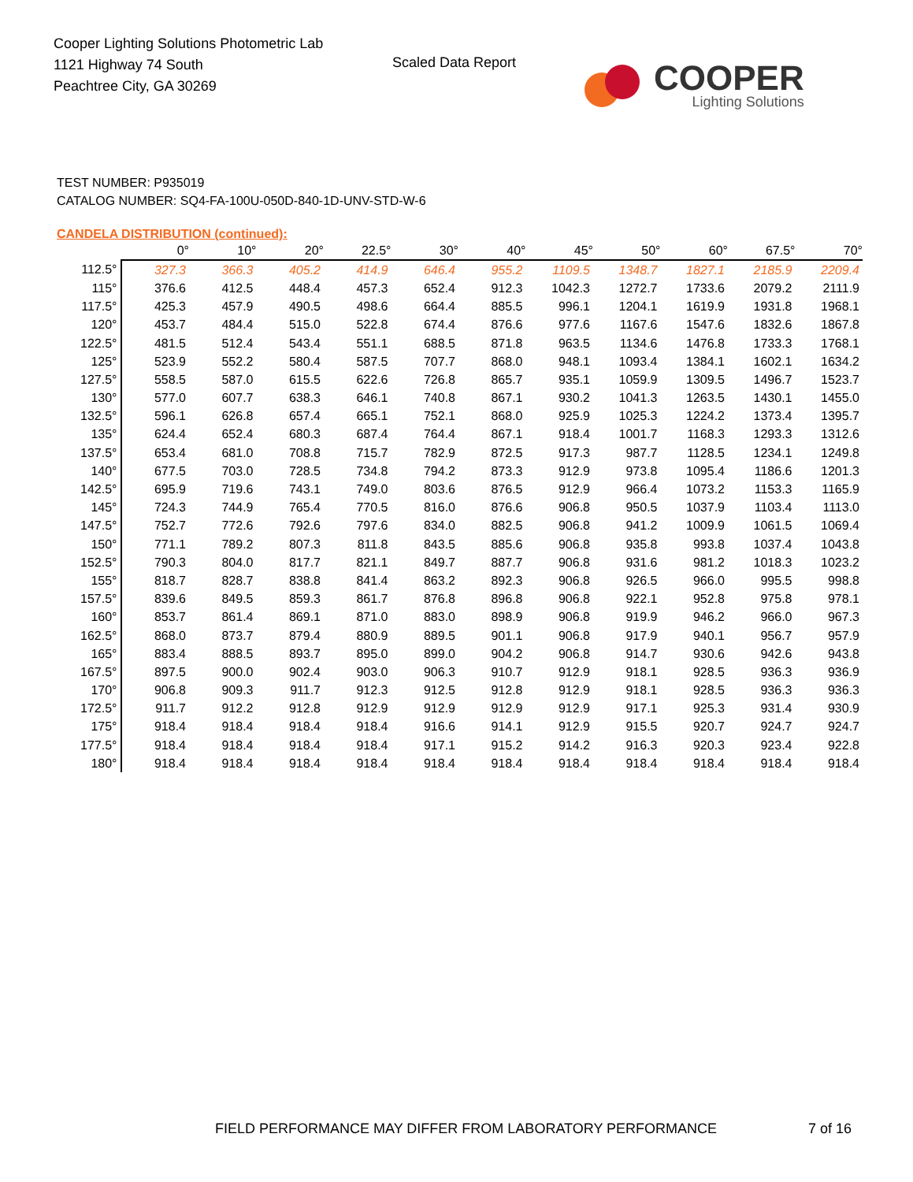Cooper Lighting Solutions Photometric Lab
1121 Highway 74 South
Peachtree City, GA 30269
Scaled Data Report
COOPER
Lighting Solutions
TEST NUMBER: P935019
CATALOG NUMBER: SQ4-FA-100U-050D-840-1D-UNV-STD-W-6
CANDELA DISTRIBUTION (continued):
| | 0° | 10° | 20° | 22.5° | 30° | 40° | 45° | 50° | 60° | 67.5° | 70° |
| --- | --- | --- | --- | --- | --- | --- | --- | --- | --- | --- | --- |
| 112.5° | 327.3 | 366.3 | 405.2 | 414.9 | 646.4 | 955.2 | 1109.5 | 1348.7 | 1827.1 | 2185.9 | 2209.4 |
| 115° | 376.6 | 412.5 | 448.4 | 457.3 | 652.4 | 912.3 | 1042.3 | 1272.7 | 1733.6 | 2079.2 | 2111.9 |
| 117.5° | 425.3 | 457.9 | 490.5 | 498.6 | 664.4 | 885.5 | 996.1 | 1204.1 | 1619.9 | 1931.8 | 1968.1 |
| 120° | 453.7 | 484.4 | 515.0 | 522.8 | 674.4 | 876.6 | 977.6 | 1167.6 | 1547.6 | 1832.6 | 1867.8 |
| 122.5° | 481.5 | 512.4 | 543.4 | 551.1 | 688.5 | 871.8 | 963.5 | 1134.6 | 1476.8 | 1733.3 | 1768.1 |
| 125° | 523.9 | 552.2 | 580.4 | 587.5 | 707.7 | 868.0 | 948.1 | 1093.4 | 1384.1 | 1602.1 | 1634.2 |
| 127.5° | 558.5 | 587.0 | 615.5 | 622.6 | 726.8 | 865.7 | 935.1 | 1059.9 | 1309.5 | 1496.7 | 1523.7 |
| 130° | 577.0 | 607.7 | 638.3 | 646.1 | 740.8 | 867.1 | 930.2 | 1041.3 | 1263.5 | 1430.1 | 1455.0 |
| 132.5° | 596.1 | 626.8 | 657.4 | 665.1 | 752.1 | 868.0 | 925.9 | 1025.3 | 1224.2 | 1373.4 | 1395.7 |
| 135° | 624.4 | 652.4 | 680.3 | 687.4 | 764.4 | 867.1 | 918.4 | 1001.7 | 1168.3 | 1293.3 | 1312.6 |
| 137.5° | 653.4 | 681.0 | 708.8 | 715.7 | 782.9 | 872.5 | 917.3 | 987.7 | 1128.5 | 1234.1 | 1249.8 |
| 140° | 677.5 | 703.0 | 728.5 | 734.8 | 794.2 | 873.3 | 912.9 | 973.8 | 1095.4 | 1186.6 | 1201.3 |
| 142.5° | 695.9 | 719.6 | 743.1 | 749.0 | 803.6 | 876.5 | 912.9 | 966.4 | 1073.2 | 1153.3 | 1165.9 |
| 145° | 724.3 | 744.9 | 765.4 | 770.5 | 816.0 | 876.6 | 906.8 | 950.5 | 1037.9 | 1103.4 | 1113.0 |
| 147.5° | 752.7 | 772.6 | 792.6 | 797.6 | 834.0 | 882.5 | 906.8 | 941.2 | 1009.9 | 1061.5 | 1069.4 |
| 150° | 771.1 | 789.2 | 807.3 | 811.8 | 843.5 | 885.6 | 906.8 | 935.8 | 993.8 | 1037.4 | 1043.8 |
| 152.5° | 790.3 | 804.0 | 817.7 | 821.1 | 849.7 | 887.7 | 906.8 | 931.6 | 981.2 | 1018.3 | 1023.2 |
| 155° | 818.7 | 828.7 | 838.8 | 841.4 | 863.2 | 892.3 | 906.8 | 926.5 | 966.0 | 995.5 | 998.8 |
| 157.5° | 839.6 | 849.5 | 859.3 | 861.7 | 876.8 | 896.8 | 906.8 | 922.1 | 952.8 | 975.8 | 978.1 |
| 160° | 853.7 | 861.4 | 869.1 | 871.0 | 883.0 | 898.9 | 906.8 | 919.9 | 946.2 | 966.0 | 967.3 |
| 162.5° | 868.0 | 873.7 | 879.4 | 880.9 | 889.5 | 901.1 | 906.8 | 917.9 | 940.1 | 956.7 | 957.9 |
| 165° | 883.4 | 888.5 | 893.7 | 895.0 | 899.0 | 904.2 | 906.8 | 914.7 | 930.6 | 942.6 | 943.8 |
| 167.5° | 897.5 | 900.0 | 902.4 | 903.0 | 906.3 | 910.7 | 912.9 | 918.1 | 928.5 | 936.3 | 936.9 |
| 170° | 906.8 | 909.3 | 911.7 | 912.3 | 912.5 | 912.8 | 912.9 | 918.1 | 928.5 | 936.3 | 936.3 |
| 172.5° | 911.7 | 912.2 | 912.8 | 912.9 | 912.9 | 912.9 | 912.9 | 917.1 | 925.3 | 931.4 | 930.9 |
| 175° | 918.4 | 918.4 | 918.4 | 918.4 | 916.6 | 914.1 | 912.9 | 915.5 | 920.7 | 924.7 | 924.7 |
| 177.5° | 918.4 | 918.4 | 918.4 | 918.4 | 917.1 | 915.2 | 914.2 | 916.3 | 920.3 | 923.4 | 922.8 |
| 180° | 918.4 | 918.4 | 918.4 | 918.4 | 918.4 | 918.4 | 918.4 | 918.4 | 918.4 | 918.4 | 918.4 |
FIELD PERFORMANCE MAY DIFFER FROM LABORATORY PERFORMANCE 7 of 16